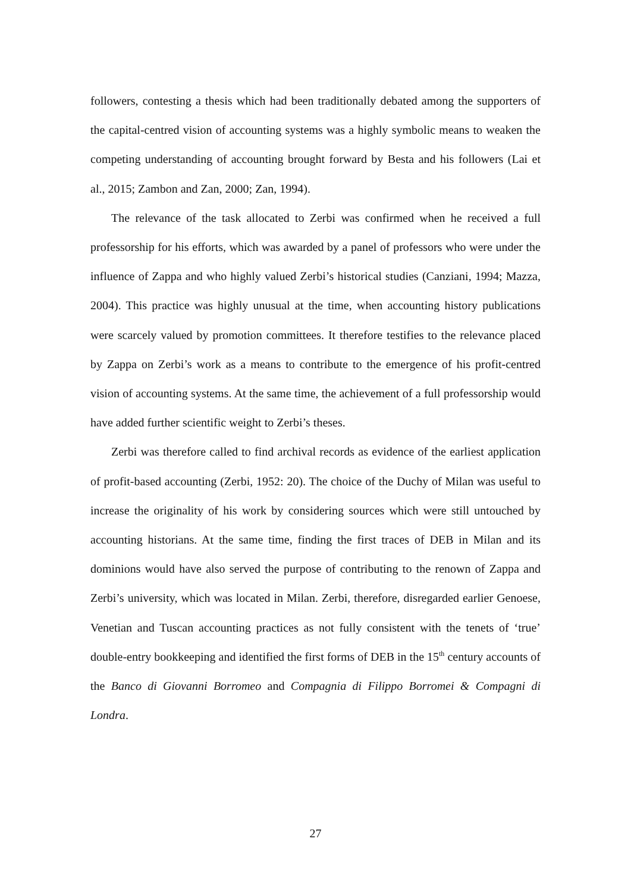followers, contesting a thesis which had been traditionally debated among the supporters of the capital-centred vision of accounting systems was a highly symbolic means to weaken the competing understanding of accounting brought forward by Besta and his followers (Lai et al., 2015; Zambon and Zan, 2000; Zan, 1994).
The relevance of the task allocated to Zerbi was confirmed when he received a full professorship for his efforts, which was awarded by a panel of professors who were under the influence of Zappa and who highly valued Zerbi’s historical studies (Canziani, 1994; Mazza, 2004). This practice was highly unusual at the time, when accounting history publications were scarcely valued by promotion committees. It therefore testifies to the relevance placed by Zappa on Zerbi’s work as a means to contribute to the emergence of his profit-centred vision of accounting systems. At the same time, the achievement of a full professorship would have added further scientific weight to Zerbi’s theses.
Zerbi was therefore called to find archival records as evidence of the earliest application of profit-based accounting (Zerbi, 1952: 20). The choice of the Duchy of Milan was useful to increase the originality of his work by considering sources which were still untouched by accounting historians. At the same time, finding the first traces of DEB in Milan and its dominions would have also served the purpose of contributing to the renown of Zappa and Zerbi’s university, which was located in Milan. Zerbi, therefore, disregarded earlier Genoese, Venetian and Tuscan accounting practices as not fully consistent with the tenets of ‘true’ double-entry bookkeeping and identified the first forms of DEB in the 15<sup>th</sup> century accounts of the Banco di Giovanni Borromeo and Compagnia di Filippo Borromei & Compagni di Londra.
27